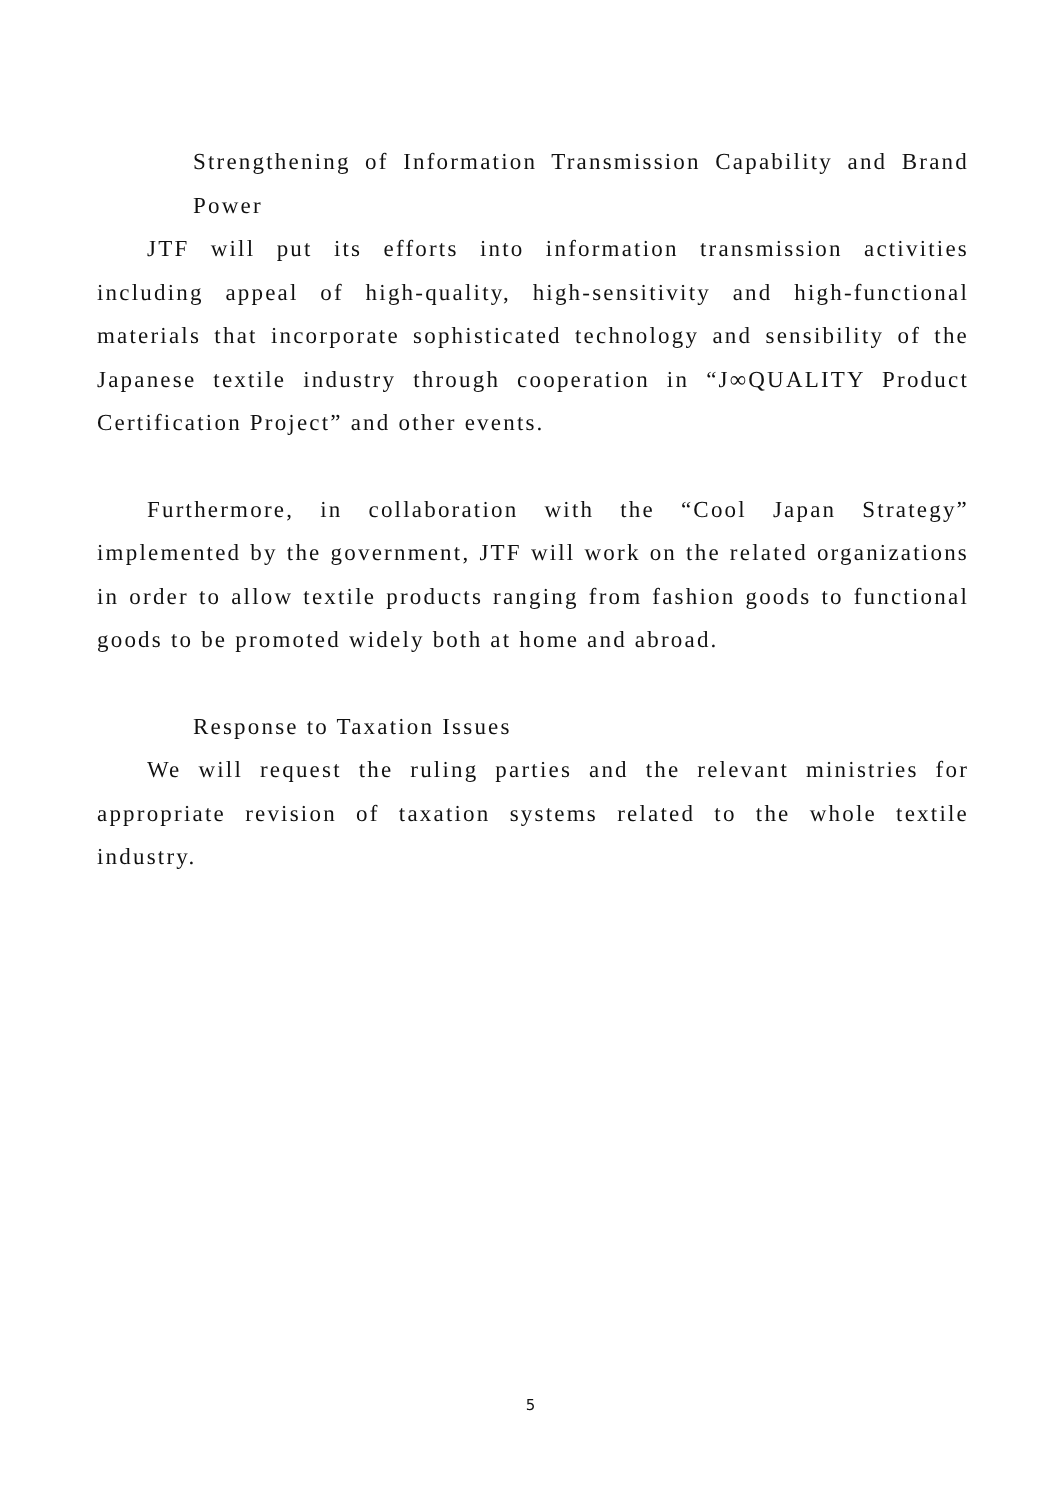Strengthening of Information Transmission Capability and Brand Power
JTF will put its efforts into information transmission activities including appeal of high-quality, high-sensitivity and high-functional materials that incorporate sophisticated technology and sensibility of the Japanese textile industry through cooperation in “J∞QUALITY Product Certification Project” and other events.
Furthermore, in collaboration with the “Cool Japan Strategy” implemented by the government, JTF will work on the related organizations in order to allow textile products ranging from fashion goods to functional goods to be promoted widely both at home and abroad.
Response to Taxation Issues
We will request the ruling parties and the relevant ministries for appropriate revision of taxation systems related to the whole textile industry.
5